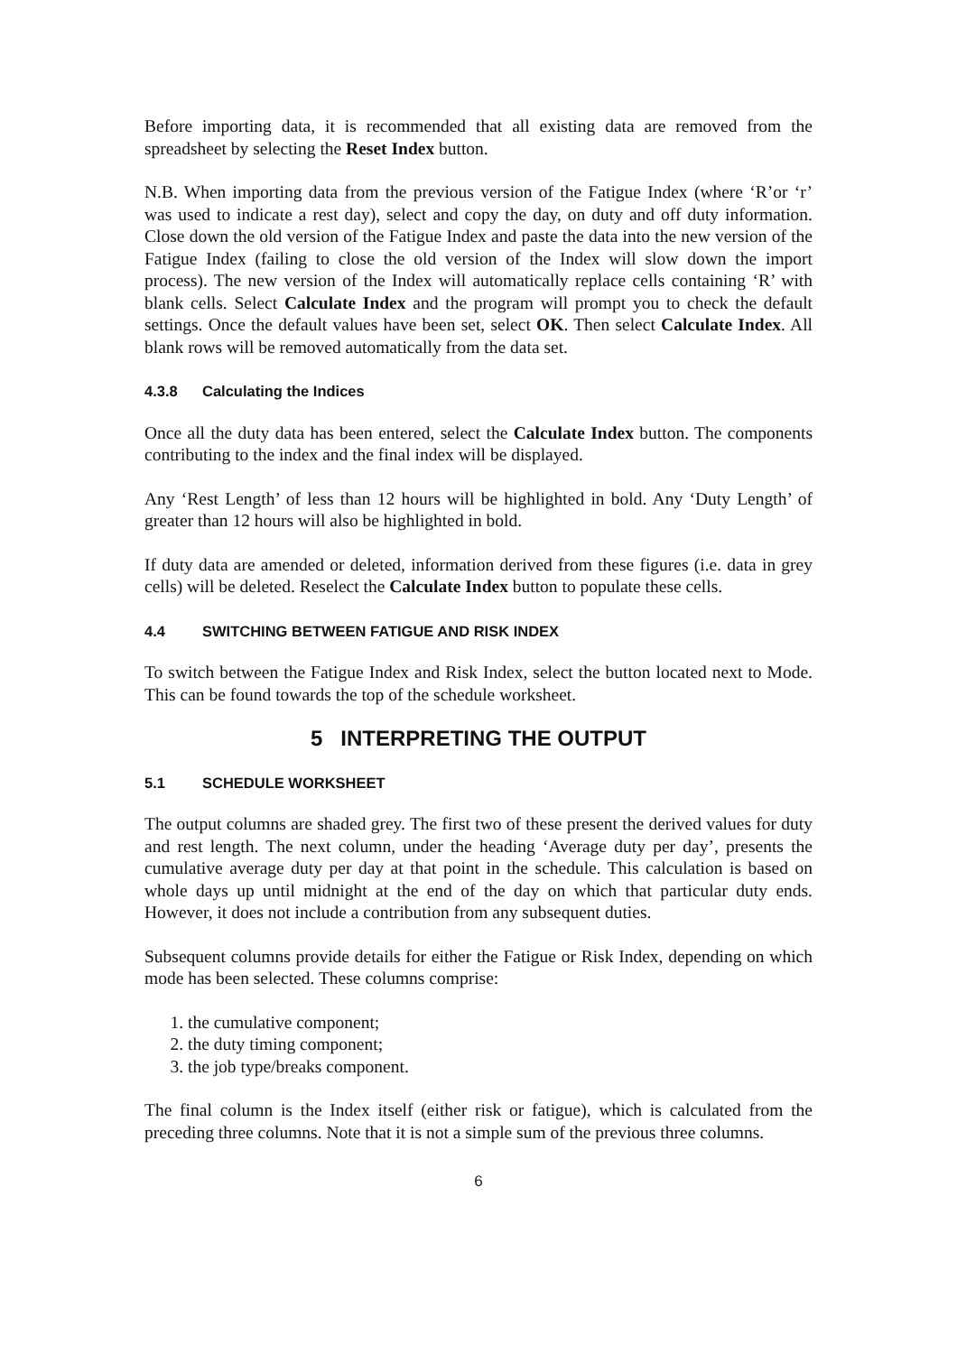Before importing data, it is recommended that all existing data are removed from the spreadsheet by selecting the Reset Index button.
N.B. When importing data from the previous version of the Fatigue Index (where ‘R’or ‘r’ was used to indicate a rest day), select and copy the day, on duty and off duty information. Close down the old version of the Fatigue Index and paste the data into the new version of the Fatigue Index (failing to close the old version of the Index will slow down the import process). The new version of the Index will automatically replace cells containing ‘R’ with blank cells. Select Calculate Index and the program will prompt you to check the default settings. Once the default values have been set, select OK. Then select Calculate Index. All blank rows will be removed automatically from the data set.
4.3.8 Calculating the Indices
Once all the duty data has been entered, select the Calculate Index button. The components contributing to the index and the final index will be displayed.
Any ‘Rest Length’ of less than 12 hours will be highlighted in bold. Any ‘Duty Length’ of greater than 12 hours will also be highlighted in bold.
If duty data are amended or deleted, information derived from these figures (i.e. data in grey cells) will be deleted. Reselect the Calculate Index button to populate these cells.
4.4 SWITCHING BETWEEN FATIGUE AND RISK INDEX
To switch between the Fatigue Index and Risk Index, select the button located next to Mode. This can be found towards the top of the schedule worksheet.
5 INTERPRETING THE OUTPUT
5.1 SCHEDULE WORKSHEET
The output columns are shaded grey. The first two of these present the derived values for duty and rest length. The next column, under the heading ‘Average duty per day’, presents the cumulative average duty per day at that point in the schedule. This calculation is based on whole days up until midnight at the end of the day on which that particular duty ends. However, it does not include a contribution from any subsequent duties.
Subsequent columns provide details for either the Fatigue or Risk Index, depending on which mode has been selected. These columns comprise:
1. the cumulative component;
2. the duty timing component;
3. the job type/breaks component.
The final column is the Index itself (either risk or fatigue), which is calculated from the preceding three columns. Note that it is not a simple sum of the previous three columns.
6